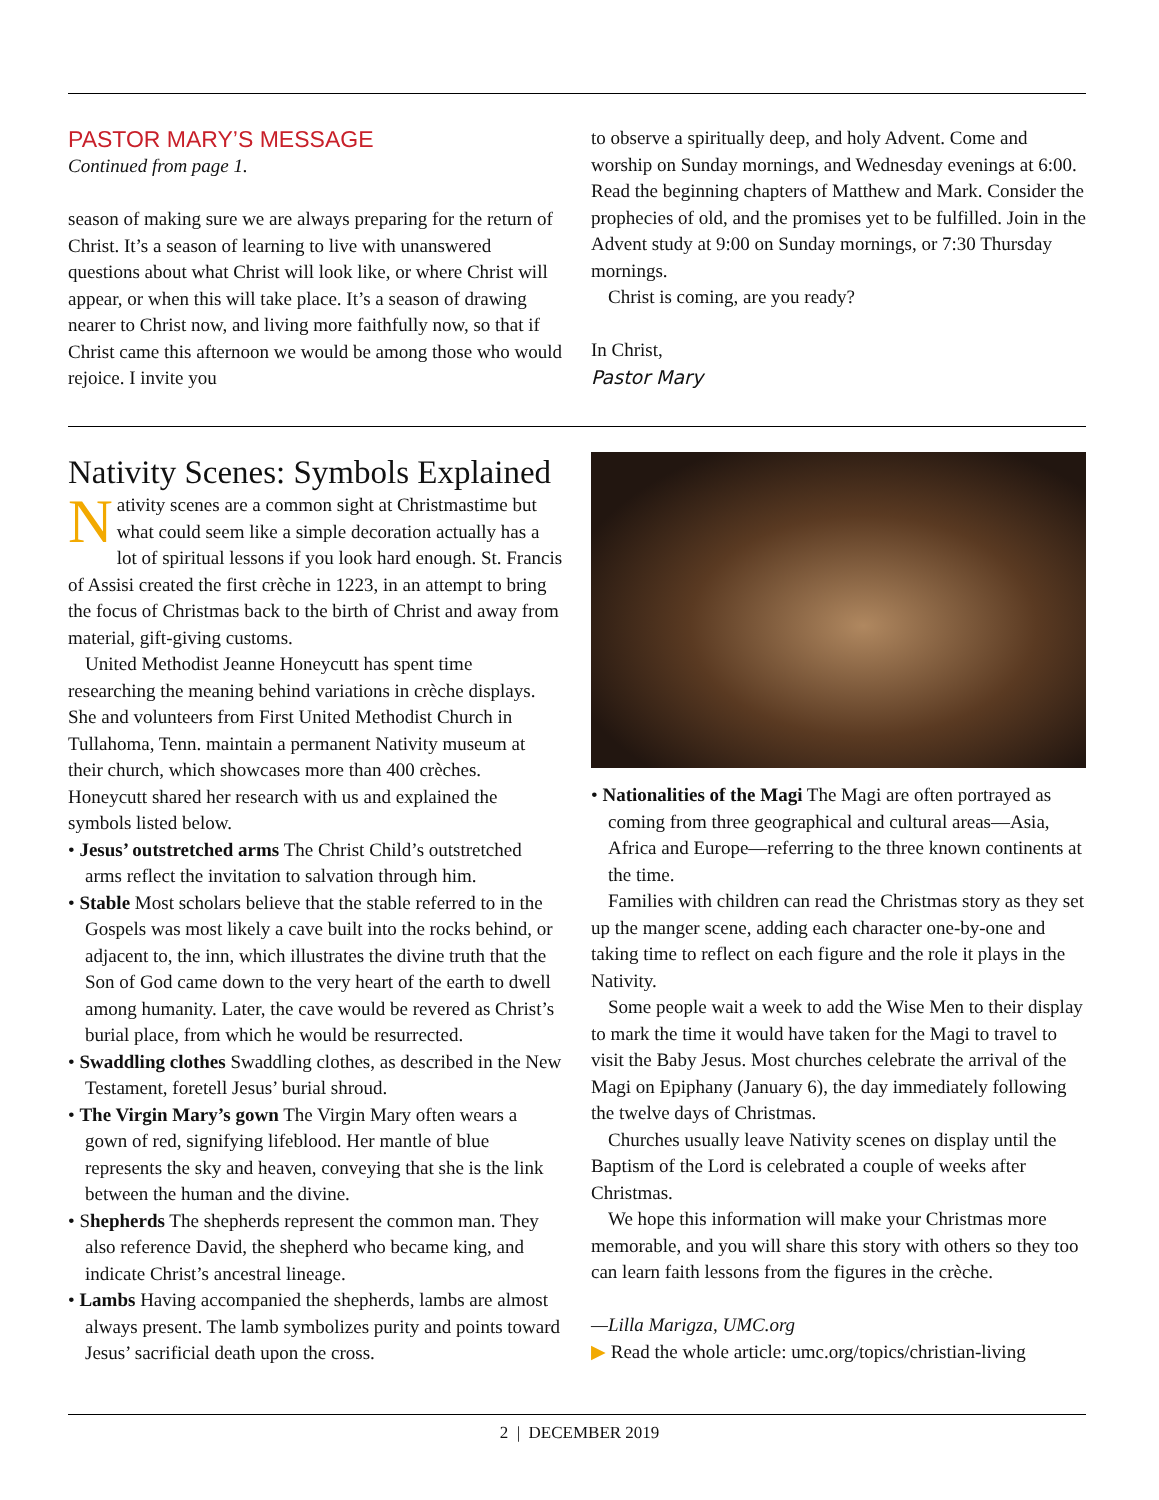PASTOR MARY’S MESSAGE
Continued from page 1.
season of making sure we are always preparing for the return of Christ. It’s a season of learning to live with unanswered questions about what Christ will look like, or where Christ will appear, or when this will take place. It’s a season of drawing nearer to Christ now, and living more faithfully now, so that if Christ came this afternoon we would be among those who would rejoice. I invite you
to observe a spiritually deep, and holy Advent. Come and worship on Sunday mornings, and Wednesday evenings at 6:00. Read the beginning chapters of Matthew and Mark. Consider the prophecies of old, and the promises yet to be fulfilled. Join in the Advent study at 9:00 on Sunday mornings, or 7:30 Thursday mornings.
Christ is coming, are you ready?
In Christ,
Pastor Mary
Nativity Scenes: Symbols Explained
Nativity scenes are a common sight at Christmastime but what could seem like a simple decoration actually has a lot of spiritual lessons if you look hard enough. St. Francis of Assisi created the first crèche in 1223, in an attempt to bring the focus of Christmas back to the birth of Christ and away from material, gift-giving customs.
United Methodist Jeanne Honeycutt has spent time researching the meaning behind variations in crèche displays. She and volunteers from First United Methodist Church in Tullahoma, Tenn. maintain a permanent Nativity museum at their church, which showcases more than 400 crèches. Honeycutt shared her research with us and explained the symbols listed below.
• Jesus’ outstretched arms The Christ Child’s outstretched arms reflect the invitation to salvation through him.
• Stable Most scholars believe that the stable referred to in the Gospels was most likely a cave built into the rocks behind, or adjacent to, the inn, which illustrates the divine truth that the Son of God came down to the very heart of the earth to dwell among humanity. Later, the cave would be revered as Christ’s burial place, from which he would be resurrected.
• Swaddling clothes Swaddling clothes, as described in the New Testament, foretell Jesus’ burial shroud.
• The Virgin Mary’s gown The Virgin Mary often wears a gown of red, signifying lifeblood. Her mantle of blue represents the sky and heaven, conveying that she is the link between the human and the divine.
• Shepherds The shepherds represent the common man. They also reference David, the shepherd who became king, and indicate Christ’s ancestral lineage.
• Lambs Having accompanied the shepherds, lambs are almost always present. The lamb symbolizes purity and points toward Jesus’ sacrificial death upon the cross.
• Nationalities of the Magi The Magi are often portrayed as coming from three geographical and cultural areas—Asia, Africa and Europe—referring to the three known continents at the time.
Families with children can read the Christmas story as they set up the manger scene, adding each character one-by-one and taking time to reflect on each figure and the role it plays in the Nativity.
Some people wait a week to add the Wise Men to their display to mark the time it would have taken for the Magi to travel to visit the Baby Jesus. Most churches celebrate the arrival of the Magi on Epiphany (January 6), the day immediately following the twelve days of Christmas.
Churches usually leave Nativity scenes on display until the Baptism of the Lord is celebrated a couple of weeks after Christmas.
We hope this information will make your Christmas more memorable, and you will share this story with others so they too can learn faith lessons from the figures in the crèche.
—Lilla Marigza, UMC.org
▶ Read the whole article: umc.org/topics/christian-living
2 | DECEMBER 2019